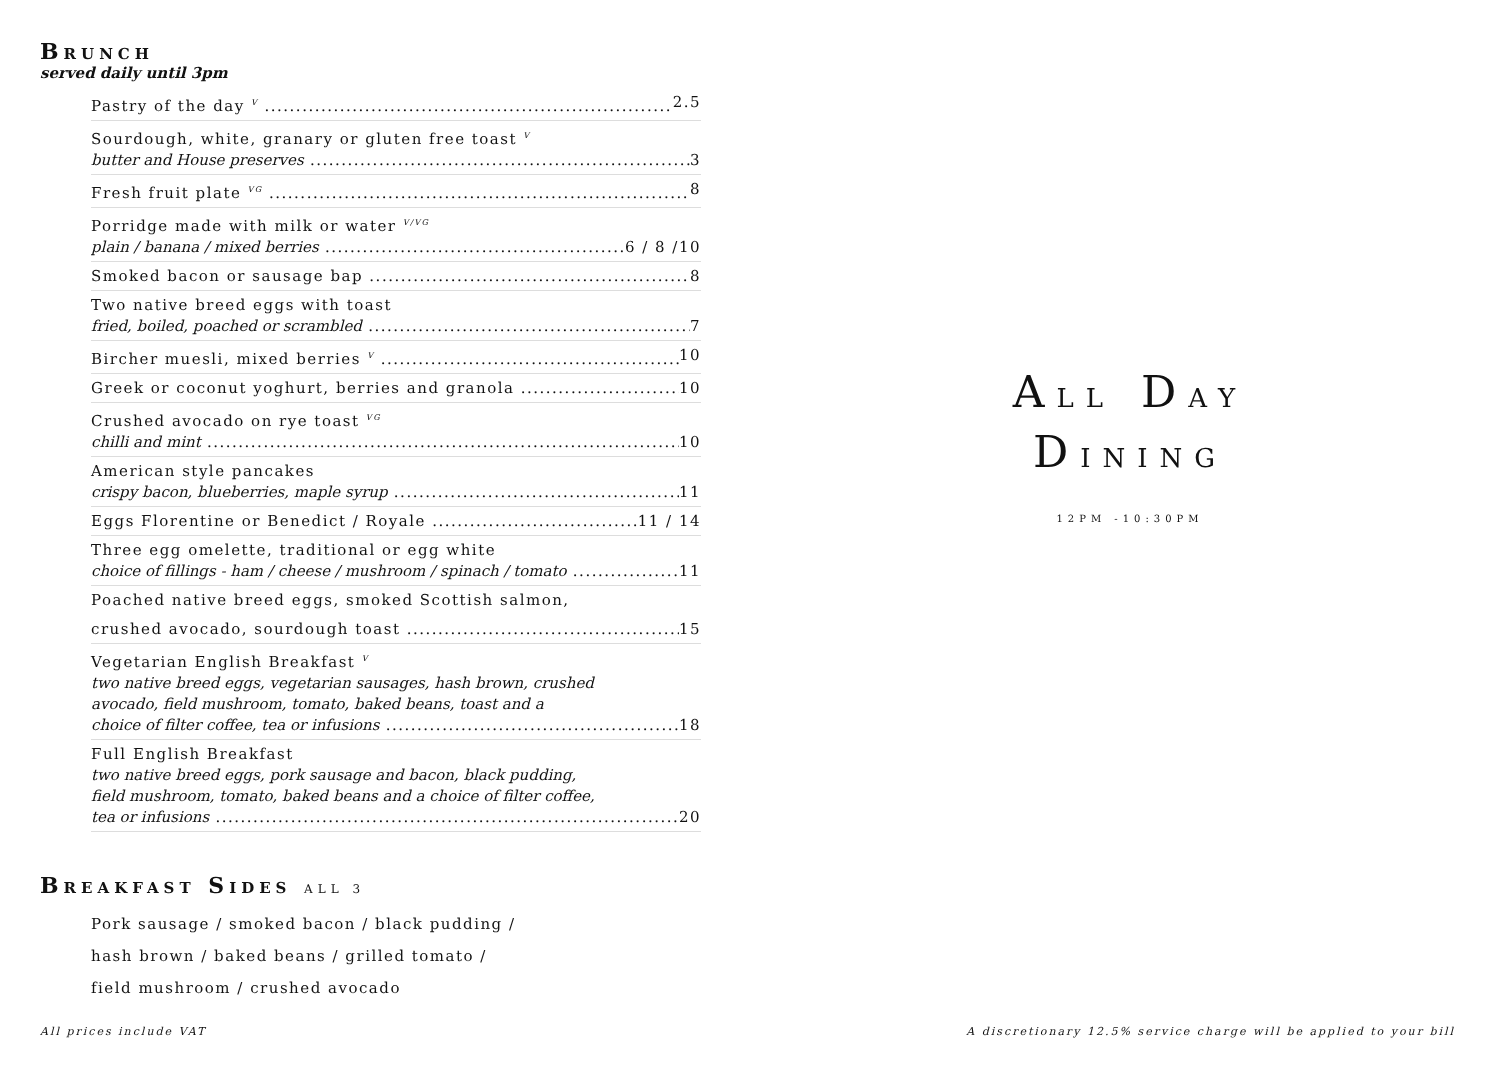BRUNCH
served daily until 3pm
Pastry of the day <sup>V</sup> 2.5
Sourdough, white, granary or gluten free toast <sup>V</sup>
butter and House preserves 3
Fresh fruit plate <sup>VG</sup> 8
Porridge made with milk or water <sup>V/VG</sup>
plain / banana / mixed berries 6 / 8 /10
Smoked bacon or sausage bap 8
Two native breed eggs with toast
fried, boiled, poached or scrambled 7
Bircher muesli, mixed berries <sup>V</sup> 10
Greek or coconut yoghurt, berries and granola 10
Crushed avocado on rye toast <sup>VG</sup>
chilli and mint 10
American style pancakes
crispy bacon, blueberries, maple syrup 11
Eggs Florentine or Benedict / Royale 11 / 14
Three egg omelette, traditional or egg white
choice of fillings - ham / cheese / mushroom / spinach / tomato 11
Poached native breed eggs, smoked Scottish salmon,
crushed avocado, sourdough toast 15
Vegetarian English Breakfast <sup>V</sup>
two native breed eggs, vegetarian sausages, hash brown, crushed
avocado, field mushroom, tomato, baked beans, toast and a
choice of filter coffee, tea or infusions 18
Full English Breakfast
two native breed eggs, pork sausage and bacon, black pudding,
field mushroom, tomato, baked beans and a choice of filter coffee,
tea or infusions 20
BREAKFAST SIDES ALL 3
Pork sausage / smoked bacon / black pudding /
hash brown / baked beans / grilled tomato /
field mushroom / crushed avocado
ALL DAY
DINING
12PM -10:30PM
All prices include VAT
A discretionary 12.5% service charge will be applied to your bill